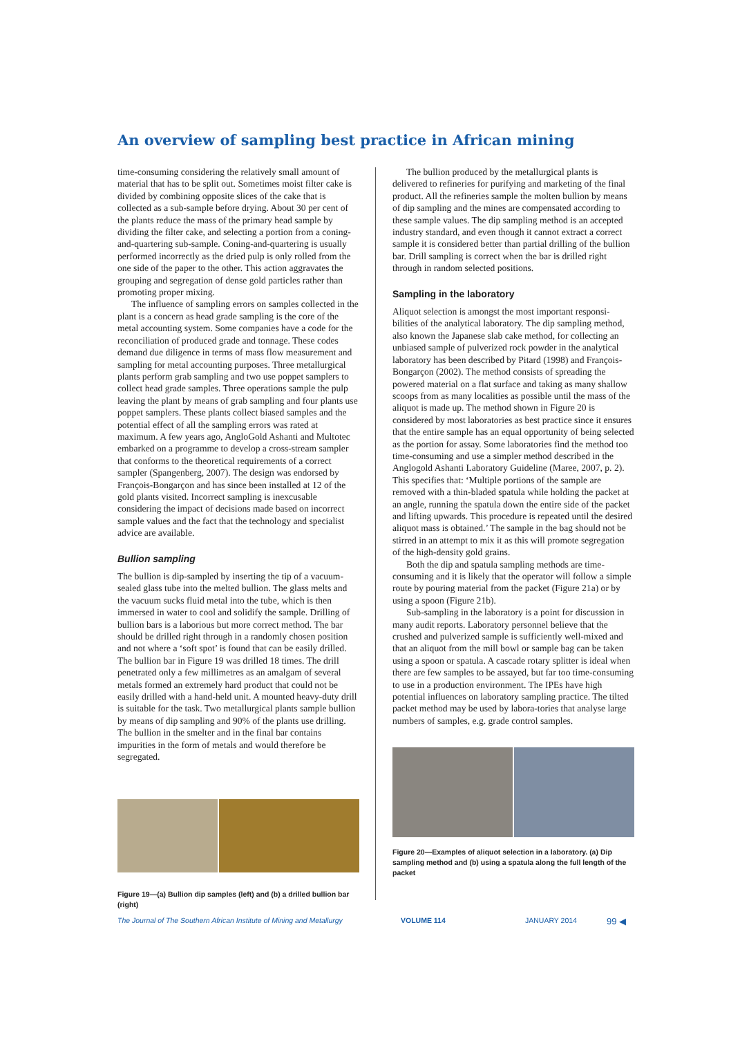An overview of sampling best practice in African mining
time-consuming considering the relatively small amount of material that has to be split out. Sometimes moist filter cake is divided by combining opposite slices of the cake that is collected as a sub-sample before drying. About 30 per cent of the plants reduce the mass of the primary head sample by dividing the filter cake, and selecting a portion from a coning-and-quartering sub-sample. Coning-and-quartering is usually performed incorrectly as the dried pulp is only rolled from the one side of the paper to the other. This action aggravates the grouping and segregation of dense gold particles rather than promoting proper mixing.
The influence of sampling errors on samples collected in the plant is a concern as head grade sampling is the core of the metal accounting system. Some companies have a code for the reconciliation of produced grade and tonnage. These codes demand due diligence in terms of mass flow measurement and sampling for metal accounting purposes. Three metallurgical plants perform grab sampling and two use poppet samplers to collect head grade samples. Three operations sample the pulp leaving the plant by means of grab sampling and four plants use poppet samplers. These plants collect biased samples and the potential effect of all the sampling errors was rated at maximum. A few years ago, AngloGold Ashanti and Multotec embarked on a programme to develop a cross-stream sampler that conforms to the theoretical requirements of a correct sampler (Spangenberg, 2007). The design was endorsed by François-Bongarçon and has since been installed at 12 of the gold plants visited. Incorrect sampling is inexcusable considering the impact of decisions made based on incorrect sample values and the fact that the technology and specialist advice are available.
Bullion sampling
The bullion is dip-sampled by inserting the tip of a vacuum-sealed glass tube into the melted bullion. The glass melts and the vacuum sucks fluid metal into the tube, which is then immersed in water to cool and solidify the sample. Drilling of bullion bars is a laborious but more correct method. The bar should be drilled right through in a randomly chosen position and not where a ‘soft spot’ is found that can be easily drilled. The bullion bar in Figure 19 was drilled 18 times. The drill penetrated only a few millimetres as an amalgam of several metals formed an extremely hard product that could not be easily drilled with a hand-held unit. A mounted heavy-duty drill is suitable for the task. Two metallurgical plants sample bullion by means of dip sampling and 90% of the plants use drilling. The bullion in the smelter and in the final bar contains impurities in the form of metals and would therefore be segregated.
Figure 19—(a) Bullion dip samples (left) and (b) a drilled bullion bar (right)
The bullion produced by the metallurgical plants is delivered to refineries for purifying and marketing of the final product. All the refineries sample the molten bullion by means of dip sampling and the mines are compensated according to these sample values. The dip sampling method is an accepted industry standard, and even though it cannot extract a correct sample it is considered better than partial drilling of the bullion bar. Drill sampling is correct when the bar is drilled right through in random selected positions.
Sampling in the laboratory
Aliquot selection is amongst the most important responsi-bilities of the analytical laboratory. The dip sampling method, also known the Japanese slab cake method, for collecting an unbiased sample of pulverized rock powder in the analytical laboratory has been described by Pitard (1998) and François-Bongarçon (2002). The method consists of spreading the powered material on a flat surface and taking as many shallow scoops from as many localities as possible until the mass of the aliquot is made up. The method shown in Figure 20 is considered by most laboratories as best practice since it ensures that the entire sample has an equal opportunity of being selected as the portion for assay. Some laboratories find the method too time-consuming and use a simpler method described in the Anglogold Ashanti Laboratory Guideline (Maree, 2007, p. 2). This specifies that: ‘Multiple portions of the sample are removed with a thin-bladed spatula while holding the packet at an angle, running the spatula down the entire side of the packet and lifting upwards. This procedure is repeated until the desired aliquot mass is obtained.’ The sample in the bag should not be stirred in an attempt to mix it as this will promote segregation of the high-density gold grains.
Both the dip and spatula sampling methods are time-consuming and it is likely that the operator will follow a simple route by pouring material from the packet (Figure 21a) or by using a spoon (Figure 21b).
Sub-sampling in the laboratory is a point for discussion in many audit reports. Laboratory personnel believe that the crushed and pulverized sample is sufficiently well-mixed and that an aliquot from the mill bowl or sample bag can be taken using a spoon or spatula. A cascade rotary splitter is ideal when there are few samples to be assayed, but far too time-consuming to use in a production environment. The IPEs have high potential influences on laboratory sampling practice. The tilted packet method may be used by labora-tories that analyse large numbers of samples, e.g. grade control samples.
Figure 20—Examples of aliquot selection in a laboratory. (a) Dip sampling method and (b) using a spatula along the full length of the packet
The Journal of The Southern African Institute of Mining and Metallurgy VOLUME 114 JANUARY 2014 99 ◀